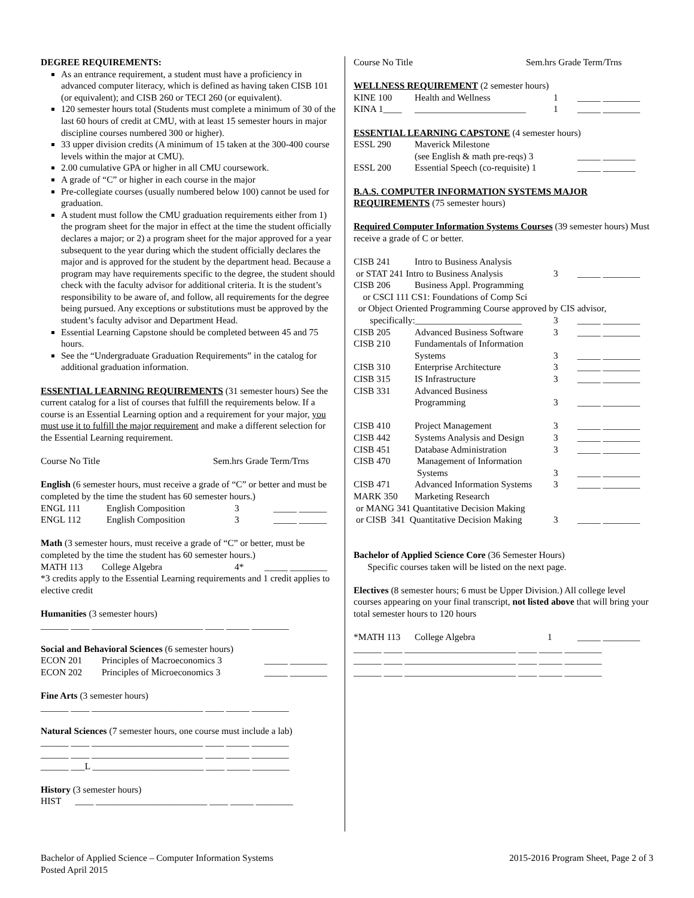DEGREE REQUIREMENTS:
As an entrance requirement, a student must have a proficiency in advanced computer literacy, which is defined as having taken CISB 101 (or equivalent); and CISB 260 or TECI 260 (or equivalent).
120 semester hours total (Students must complete a minimum of 30 of the last 60 hours of credit at CMU, with at least 15 semester hours in major discipline courses numbered 300 or higher).
33 upper division credits (A minimum of 15 taken at the 300-400 course levels within the major at CMU).
2.00 cumulative GPA or higher in all CMU coursework.
A grade of “C” or higher in each course in the major
Pre-collegiate courses (usually numbered below 100) cannot be used for graduation.
A student must follow the CMU graduation requirements either from 1) the program sheet for the major in effect at the time the student officially declares a major; or 2) a program sheet for the major approved for a year subsequent to the year during which the student officially declares the major and is approved for the student by the department head. Because a program may have requirements specific to the degree, the student should check with the faculty advisor for additional criteria. It is the student’s responsibility to be aware of, and follow, all requirements for the degree being pursued. Any exceptions or substitutions must be approved by the student’s faculty advisor and Department Head.
Essential Learning Capstone should be completed between 45 and 75 hours.
See the “Undergraduate Graduation Requirements” in the catalog for additional graduation information.
ESSENTIAL LEARNING REQUIREMENTS (31 semester hours) See the current catalog for a list of courses that fulfill the requirements below. If a course is an Essential Learning option and a requirement for your major, you must use it to fulfill the major requirement and make a different selection for the Essential Learning requirement.
Course No Title Sem.hrs Grade Term/Trns
English (6 semester hours, must receive a grade of “C” or better and must be completed by the time the student has 60 semester hours.)
| ENGL 111 | English Composition | 3 | _____ ______ |
| ENGL 112 | English Composition | 3 | _____ ______ |
Math (3 semester hours, must receive a grade of “C” or better, must be completed by the time the student has 60 semester hours.)
| MATH 113 | College Algebra | 4* | _____ ________ |
*3 credits apply to the Essential Learning requirements and 1 credit applies to elective credit
Humanities (3 semester hours)
______ ____ ________________________ ____ _____ ________
Social and Behavioral Sciences (6 semester hours)
| ECON 201 | Principles of Macroeconomics 3 | | _____ ________ |
| ECON 202 | Principles of Microeconomics 3 | | _____ ________ |
Fine Arts (3 semester hours)
______ ____ ________________________ ____ _____ ________
Natural Sciences (7 semester hours, one course must include a lab)
______ ____ ________________________ ____ _____ ________
______ ____ ________________________ ____ _____ ________
______ ___L ________________________ ____ _____ ________
History (3 semester hours)
HIST ____ ________________________ ____ _____ ________
Course No Title Sem.hrs Grade Term/Trns
WELLNESS REQUIREMENT (2 semester hours)
| KINE 100 | Health and Wellness | 1 | _____ ________ |
| KINA 1____ | ________________________ | 1 | _____ ________ |
ESSENTIAL LEARNING CAPSTONE (4 semester hours)
| ESSL 290 | Maverick Milestone (see English & math pre-reqs) 3 | | _____ _______ |
| ESSL 200 | Essential Speech (co-requisite) 1 | | _____ _______ |
B.A.S. COMPUTER INFORMATION SYSTEMS MAJOR REQUIREMENTS (75 semester hours)
Required Computer Information Systems Courses (39 semester hours) Must receive a grade of C or better.
| CISB 241 | Intro to Business Analysis | | |
| or STAT 241 Intro to Business Analysis | | 3 | _____ ________ |
| CISB 206 | Business Appl. Programming | | |
| or CSCI 111 CS1: Foundations of Comp Sci | | | |
| or Object Oriented Programming Course approved by CIS advisor, | | | |
| specifically:_______________________ | | 3 | _____ ________ |
| CISB 205 | Advanced Business Software | 3 | _____ ________ |
| CISB 210 | Fundamentals of Information Systems | 3 | _____ ________ |
| CISB 310 | Enterprise Architecture | 3 | _____ ________ |
| CISB 315 | IS Infrastructure | 3 | _____ ________ |
| CISB 331 | Advanced Business Programming | 3 | _____ ________ |
| CISB 410 | Project Management | 3 | _____ ________ |
| CISB 442 | Systems Analysis and Design | 3 | _____ ________ |
| CISB 451 | Database Administration | 3 | _____ ________ |
| CISB 470 | Management of Information Systems | 3 | _____ ________ |
| CISB 471 | Advanced Information Systems | 3 | _____ ________ |
| MARK 350 | Marketing Research | | |
| or MANG 341 Quantitative Decision Making | | | |
| or CISB 341 Quantitative Decision Making | | 3 | _____ ________ |
Bachelor of Applied Science Core (36 Semester Hours)
Specific courses taken will be listed on the next page.
Electives (8 semester hours; 6 must be Upper Division.) All college level courses appearing on your final transcript, not listed above that will bring your total semester hours to 120 hours
| *MATH 113 | College Algebra | 1 | _____ ________ |
______ ____ ________________________ ____ _____ ________
______ ____ ________________________ ____ _____ ________
______ ____ ________________________ ____ _____ ________
Bachelor of Applied Science – Computer Information Systems
Posted April 2015
2015-2016 Program Sheet, Page 2 of 3